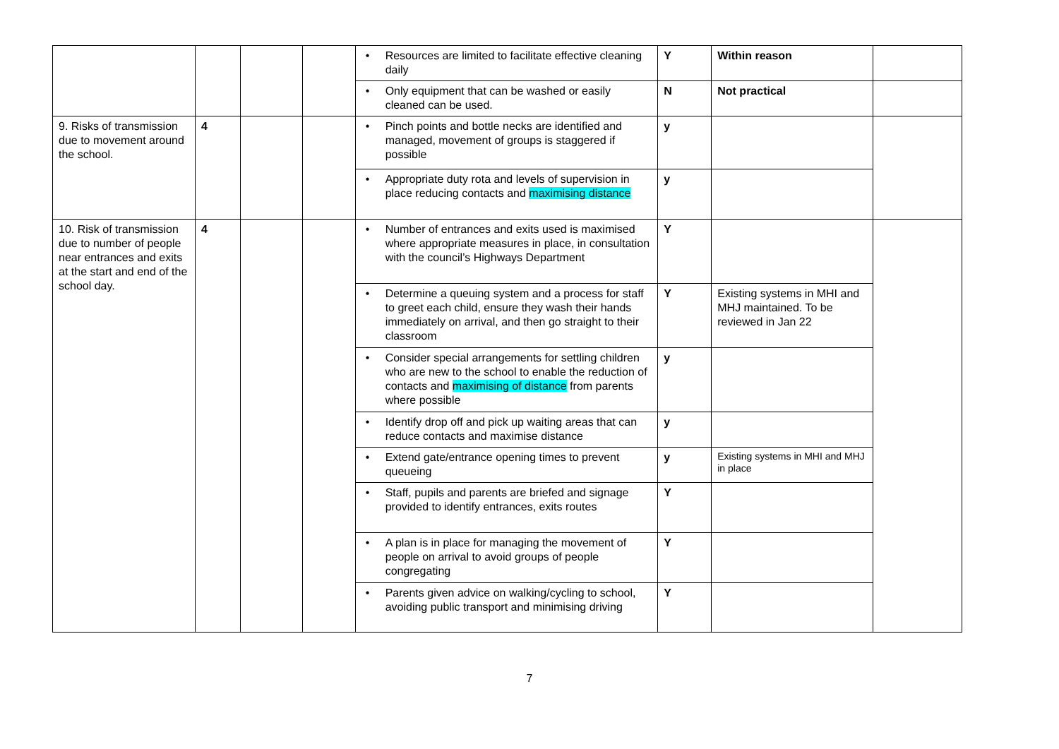| | | | | • Resources are limited to facilitate effective cleaning daily | Y | Within reason | |
| | | | | • Only equipment that can be washed or easily cleaned can be used. | N | Not practical | |
| 9. Risks of transmission due to movement around the school. | 4 | | | • Pinch points and bottle necks are identified and managed, movement of groups is staggered if possible | y | | |
| | | | | • Appropriate duty rota and levels of supervision in place reducing contacts and maximising distance | y | | |
| 10. Risk of transmission due to number of people near entrances and exits at the start and end of the school day. | 4 | | | • Number of entrances and exits used is maximised where appropriate measures in place, in consultation with the council’s Highways Department | Y | | |
| | | | | • Determine a queuing system and a process for staff to greet each child, ensure they wash their hands immediately on arrival, and then go straight to their classroom | Y | Existing systems in MHI and MHJ maintained. To be reviewed in Jan 22 | |
| | | | | • Consider special arrangements for settling children who are new to the school to enable the reduction of contacts and maximising of distance from parents where possible | y | | |
| | | | | • Identify drop off and pick up waiting areas that can reduce contacts and maximise distance | y | | |
| | | | | • Extend gate/entrance opening times to prevent queueing | y | Existing systems in MHI and MHJ in place | |
| | | | | • Staff, pupils and parents are briefed and signage provided to identify entrances, exits routes | Y | | |
| | | | | • A plan is in place for managing the movement of people on arrival to avoid groups of people congregating | Y | | |
| | | | | • Parents given advice on walking/cycling to school, avoiding public transport and minimising driving | Y | | |
7